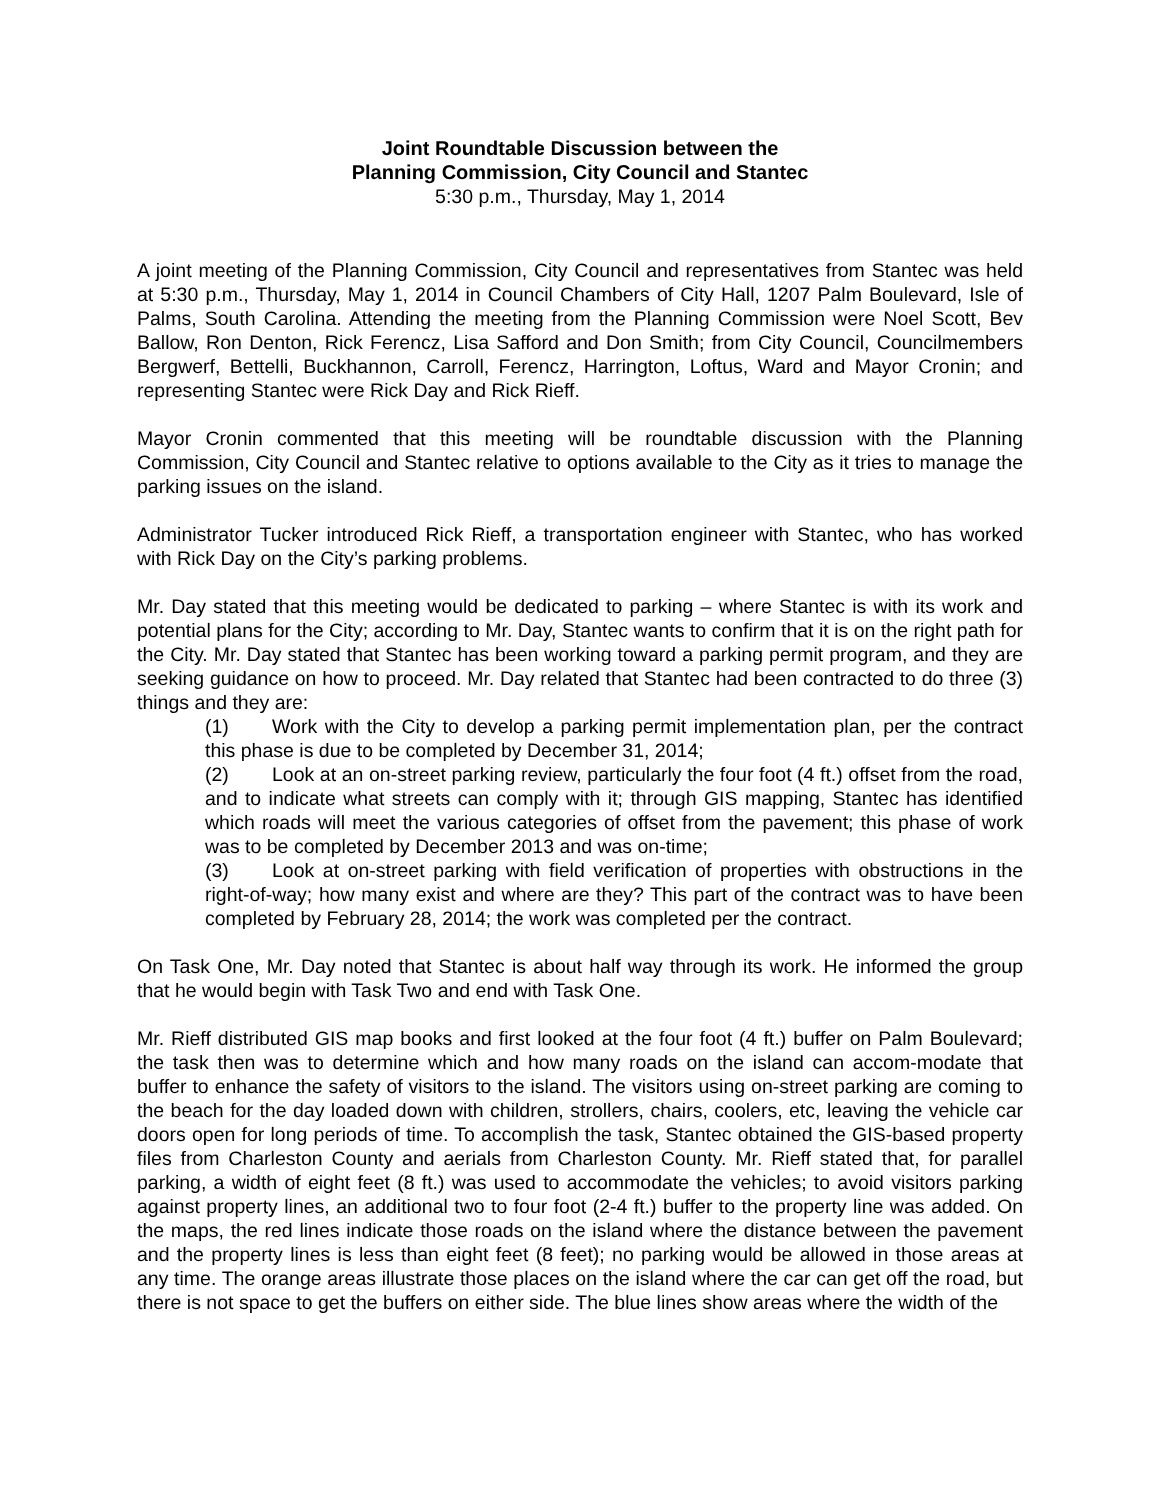Joint Roundtable Discussion between the
Planning Commission, City Council and Stantec
5:30 p.m., Thursday, May 1, 2014
A joint meeting of the Planning Commission, City Council and representatives from Stantec was held at 5:30 p.m., Thursday, May 1, 2014 in Council Chambers of City Hall, 1207 Palm Boulevard, Isle of Palms, South Carolina. Attending the meeting from the Planning Commission were Noel Scott, Bev Ballow, Ron Denton, Rick Ferencz, Lisa Safford and Don Smith; from City Council, Councilmembers Bergwerf, Bettelli, Buckhannon, Carroll, Ferencz, Harrington, Loftus, Ward and Mayor Cronin; and representing Stantec were Rick Day and Rick Rieff.
Mayor Cronin commented that this meeting will be roundtable discussion with the Planning Commission, City Council and Stantec relative to options available to the City as it tries to manage the parking issues on the island.
Administrator Tucker introduced Rick Rieff, a transportation engineer with Stantec, who has worked with Rick Day on the City’s parking problems.
Mr. Day stated that this meeting would be dedicated to parking – where Stantec is with its work and potential plans for the City; according to Mr. Day, Stantec wants to confirm that it is on the right path for the City. Mr. Day stated that Stantec has been working toward a parking permit program, and they are seeking guidance on how to proceed. Mr. Day related that Stantec had been contracted to do three (3) things and they are:
(1) Work with the City to develop a parking permit implementation plan, per the contract this phase is due to be completed by December 31, 2014;
(2) Look at an on-street parking review, particularly the four foot (4 ft.) offset from the road, and to indicate what streets can comply with it; through GIS mapping, Stantec has identified which roads will meet the various categories of offset from the pavement; this phase of work was to be completed by December 2013 and was on-time;
(3) Look at on-street parking with field verification of properties with obstructions in the right-of-way; how many exist and where are they? This part of the contract was to have been completed by February 28, 2014; the work was completed per the contract.
On Task One, Mr. Day noted that Stantec is about half way through its work. He informed the group that he would begin with Task Two and end with Task One.
Mr. Rieff distributed GIS map books and first looked at the four foot (4 ft.) buffer on Palm Boulevard; the task then was to determine which and how many roads on the island can accom-modate that buffer to enhance the safety of visitors to the island. The visitors using on-street parking are coming to the beach for the day loaded down with children, strollers, chairs, coolers, etc, leaving the vehicle car doors open for long periods of time. To accomplish the task, Stantec obtained the GIS-based property files from Charleston County and aerials from Charleston County. Mr. Rieff stated that, for parallel parking, a width of eight feet (8 ft.) was used to accommodate the vehicles; to avoid visitors parking against property lines, an additional two to four foot (2-4 ft.) buffer to the property line was added. On the maps, the red lines indicate those roads on the island where the distance between the pavement and the property lines is less than eight feet (8 feet); no parking would be allowed in those areas at any time. The orange areas illustrate those places on the island where the car can get off the road, but there is not space to get the buffers on either side. The blue lines show areas where the width of the